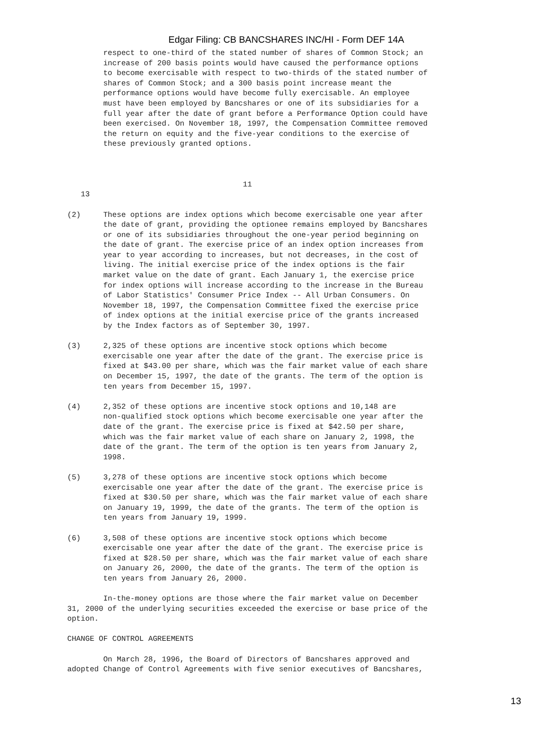Edgar Filing: CB BANCSHARES INC/HI - Form DEF 14A
        respect to one-third of the stated number of shares of Common Stock; an
        increase of 200 basis points would have caused the performance options
        to become exercisable with respect to two-thirds of the stated number of
        shares of Common Stock; and a 300 basis point increase meant the
        performance options would have become fully exercisable. An employee
        must have been employed by Bancshares or one of its subsidiaries for a
        full year after the date of grant before a Performance Option could have
        been exercised. On November 18, 1997, the Compensation Committee removed
        the return on equity and the five-year conditions to the exercise of
        these previously granted options.



                                       11
   13

(2)     These options are index options which become exercisable one year after
        the date of grant, providing the optionee remains employed by Bancshares
        or one of its subsidiaries throughout the one-year period beginning on
        the date of grant. The exercise price of an index option increases from
        year to year according to increases, but not decreases, in the cost of
        living. The initial exercise price of the index options is the fair
        market value on the date of grant. Each January 1, the exercise price
        for index options will increase according to the increase in the Bureau
        of Labor Statistics' Consumer Price Index -- All Urban Consumers. On
        November 18, 1997, the Compensation Committee fixed the exercise price
        of index options at the initial exercise price of the grants increased
        by the Index factors as of September 30, 1997.

(3)     2,325 of these options are incentive stock options which become
        exercisable one year after the date of the grant. The exercise price is
        fixed at $43.00 per share, which was the fair market value of each share
        on December 15, 1997, the date of the grants. The term of the option is
        ten years from December 15, 1997.

(4)     2,352 of these options are incentive stock options and 10,148 are
        non-qualified stock options which become exercisable one year after the
        date of the grant. The exercise price is fixed at $42.50 per share,
        which was the fair market value of each share on January 2, 1998, the
        date of the grant. The term of the option is ten years from January 2,
        1998.

(5)     3,278 of these options are incentive stock options which become
        exercisable one year after the date of the grant. The exercise price is
        fixed at $30.50 per share, which was the fair market value of each share
        on January 19, 1999, the date of the grants. The term of the option is
        ten years from January 19, 1999.

(6)     3,508 of these options are incentive stock options which become
        exercisable one year after the date of the grant. The exercise price is
        fixed at $28.50 per share, which was the fair market value of each share
        on January 26, 2000, the date of the grants. The term of the option is
        ten years from January 26, 2000.

        In-the-money options are those where the fair market value on December
31, 2000 of the underlying securities exceeded the exercise or base price of the
option.

CHANGE OF CONTROL AGREEMENTS

        On March 28, 1996, the Board of Directors of Bancshares approved and
adopted Change of Control Agreements with five senior executives of Bancshares,
13